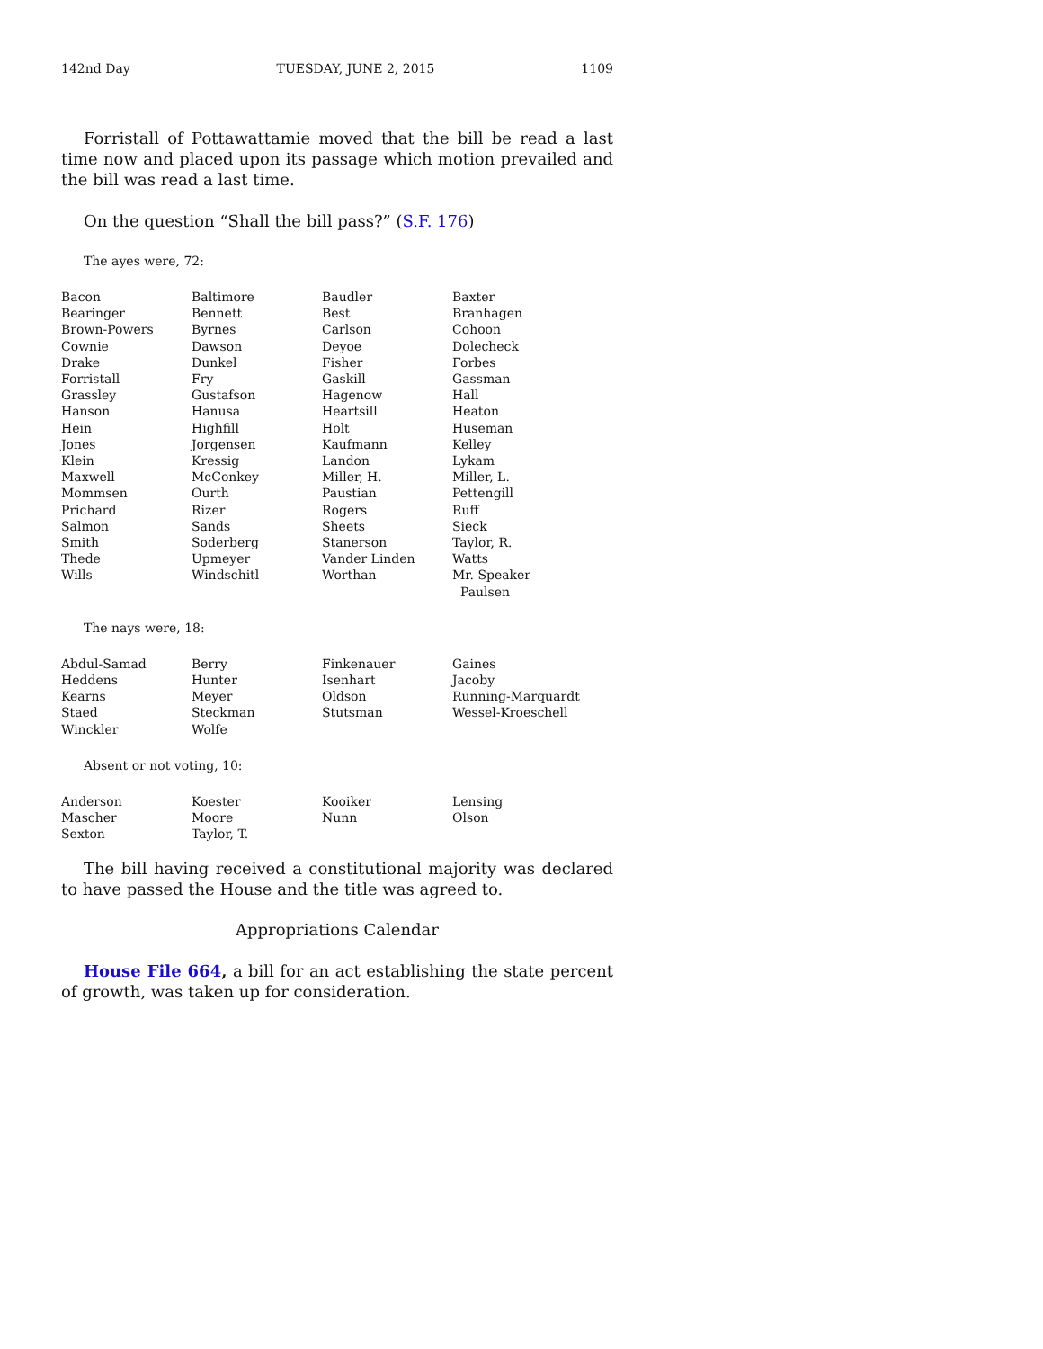142nd Day TUESDAY, JUNE 2, 2015 1109
Forristall of Pottawattamie moved that the bill be read a last time now and placed upon its passage which motion prevailed and the bill was read a last time.
On the question “Shall the bill pass?” (S.F. 176)
The ayes were, 72:
| Bacon | Baltimore | Baudler | Baxter |
| Bearinger | Bennett | Best | Branhagen |
| Brown-Powers | Byrnes | Carlson | Cohoon |
| Cownie | Dawson | Deyoe | Dolecheck |
| Drake | Dunkel | Fisher | Forbes |
| Forristall | Fry | Gaskill | Gassman |
| Grassley | Gustafson | Hagenow | Hall |
| Hanson | Hanusa | Heartsill | Heaton |
| Hein | Highfill | Holt | Huseman |
| Jones | Jorgensen | Kaufmann | Kelley |
| Klein | Kressig | Landon | Lykam |
| Maxwell | McConkey | Miller, H. | Miller, L. |
| Mommsen | Ourth | Paustian | Pettengill |
| Prichard | Rizer | Rogers | Ruff |
| Salmon | Sands | Sheets | Sieck |
| Smith | Soderberg | Stanerson | Taylor, R. |
| Thede | Upmeyer | Vander Linden | Watts |
| Wills | Windschitl | Worthan | Mr. Speaker Paulsen |
The nays were, 18:
| Abdul-Samad | Berry | Finkenauer | Gaines |
| Heddens | Hunter | Isenhart | Jacoby |
| Kearns | Meyer | Oldson | Running-Marquardt |
| Staed | Steckman | Stutsman | Wessel-Kroeschell |
| Winckler | Wolfe | | |
Absent or not voting, 10:
| Anderson | Koester | Kooiker | Lensing |
| Mascher | Moore | Nunn | Olson |
| Sexton | Taylor, T. | | |
The bill having received a constitutional majority was declared to have passed the House and the title was agreed to.
Appropriations Calendar
House File 664, a bill for an act establishing the state percent of growth, was taken up for consideration.